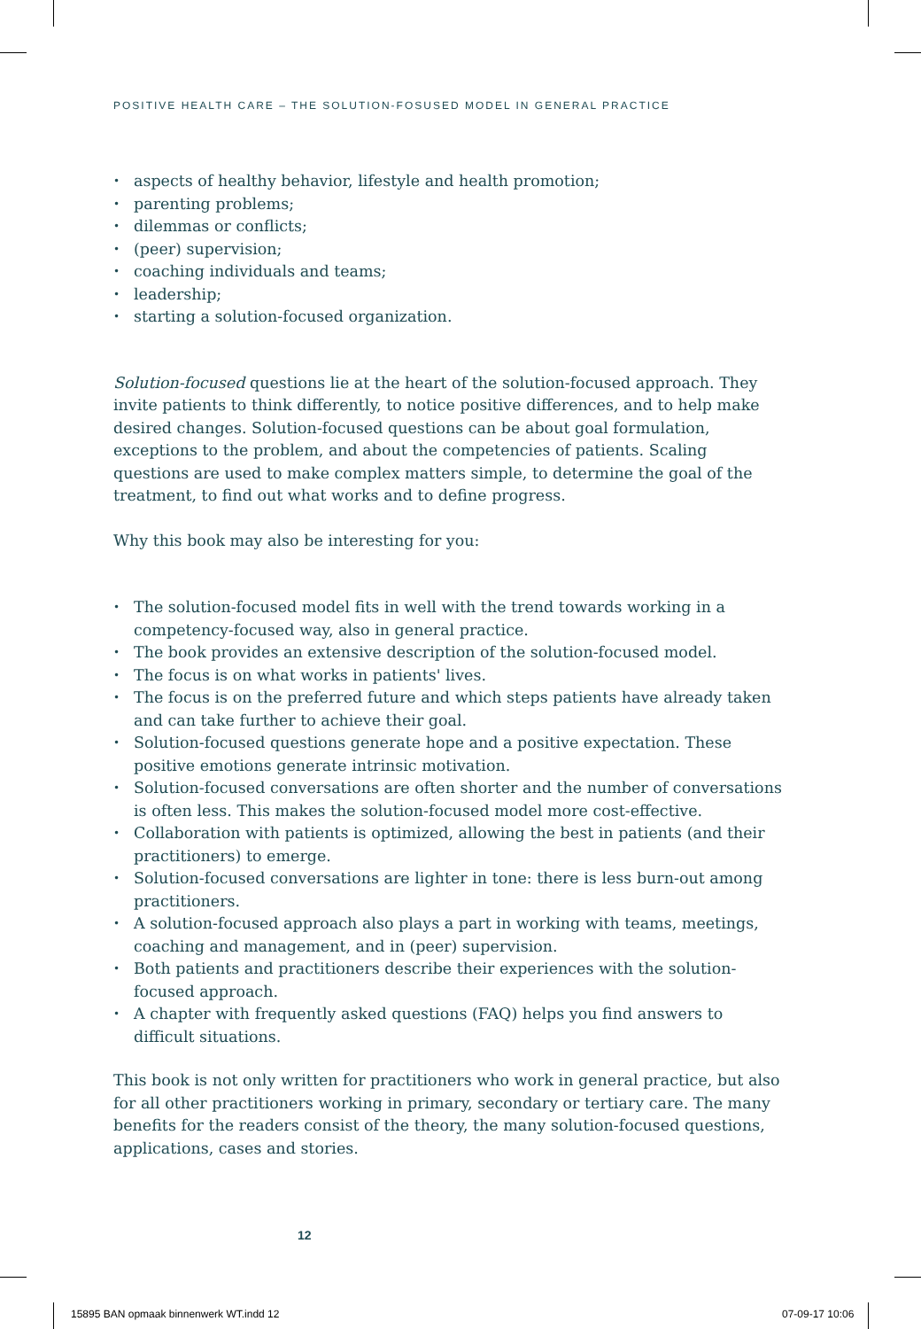POSITIVE HEALTH CARE – THE SOLUTION-FOSUSED MODEL IN GENERAL PRACTICE
• aspects of healthy behavior, lifestyle and health promotion;
• parenting problems;
• dilemmas or conflicts;
• (peer) supervision;
• coaching individuals and teams;
• leadership;
• starting a solution-focused organization.
Solution-focused questions lie at the heart of the solution-focused approach. They invite patients to think differently, to notice positive differences, and to help make desired changes. Solution-focused questions can be about goal formulation, exceptions to the problem, and about the competencies of patients. Scaling questions are used to make complex matters simple, to determine the goal of the treatment, to find out what works and to define progress.
Why this book may also be interesting for you:
• The solution-focused model fits in well with the trend towards working in a competency-focused way, also in general practice.
• The book provides an extensive description of the solution-focused model.
• The focus is on what works in patients' lives.
• The focus is on the preferred future and which steps patients have already taken and can take further to achieve their goal.
• Solution-focused questions generate hope and a positive expectation. These positive emotions generate intrinsic motivation.
• Solution-focused conversations are often shorter and the number of conversations is often less. This makes the solution-focused model more cost-effective.
• Collaboration with patients is optimized, allowing the best in patients (and their practitioners) to emerge.
• Solution-focused conversations are lighter in tone: there is less burn-out among practitioners.
• A solution-focused approach also plays a part in working with teams, meetings, coaching and management, and in (peer) supervision.
• Both patients and practitioners describe their experiences with the solution-focused approach.
• A chapter with frequently asked questions (FAQ) helps you find answers to difficult situations.
This book is not only written for practitioners who work in general practice, but also for all other practitioners working in primary, secondary or tertiary care. The many benefits for the readers consist of the theory, the many solution-focused questions, applications, cases and stories.
12
15895 BAN opmaak binnenwerk WT.indd 12
07-09-17 10:06